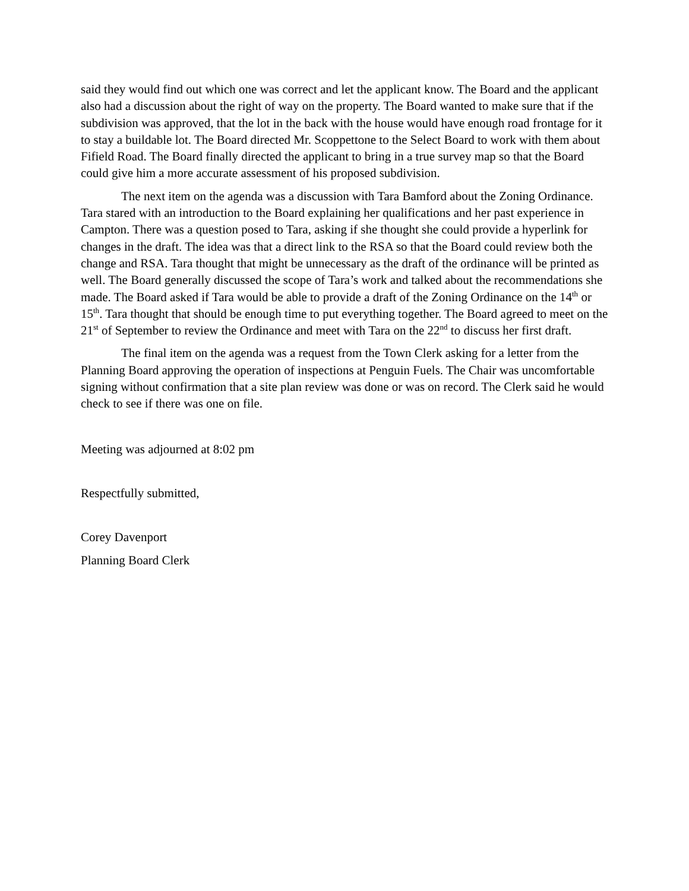said they would find out which one was correct and let the applicant know. The Board and the applicant also had a discussion about the right of way on the property. The Board wanted to make sure that if the subdivision was approved, that the lot in the back with the house would have enough road frontage for it to stay a buildable lot. The Board directed Mr. Scoppettone to the Select Board to work with them about Fifield Road. The Board finally directed the applicant to bring in a true survey map so that the Board could give him a more accurate assessment of his proposed subdivision.
The next item on the agenda was a discussion with Tara Bamford about the Zoning Ordinance. Tara stared with an introduction to the Board explaining her qualifications and her past experience in Campton. There was a question posed to Tara, asking if she thought she could provide a hyperlink for changes in the draft. The idea was that a direct link to the RSA so that the Board could review both the change and RSA. Tara thought that might be unnecessary as the draft of the ordinance will be printed as well. The Board generally discussed the scope of Tara’s work and talked about the recommendations she made. The Board asked if Tara would be able to provide a draft of the Zoning Ordinance on the 14<sup>th</sup> or 15<sup>th</sup>. Tara thought that should be enough time to put everything together. The Board agreed to meet on the 21<sup>st</sup> of September to review the Ordinance and meet with Tara on the 22<sup>nd</sup> to discuss her first draft.
The final item on the agenda was a request from the Town Clerk asking for a letter from the Planning Board approving the operation of inspections at Penguin Fuels. The Chair was uncomfortable signing without confirmation that a site plan review was done or was on record. The Clerk said he would check to see if there was one on file.
Meeting was adjourned at 8:02 pm
Respectfully submitted,
Corey Davenport
Planning Board Clerk